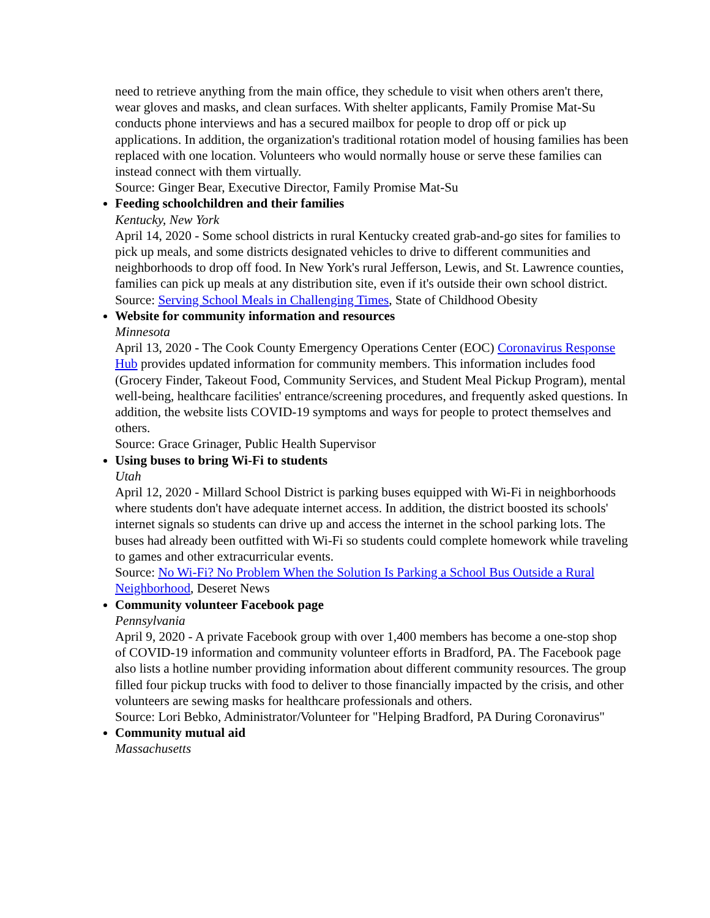need to retrieve anything from the main office, they schedule to visit when others aren't there, wear gloves and masks, and clean surfaces. With shelter applicants, Family Promise Mat-Su conducts phone interviews and has a secured mailbox for people to drop off or pick up applications. In addition, the organization's traditional rotation model of housing families has been replaced with one location. Volunteers who would normally house or serve these families can instead connect with them virtually.
Source: Ginger Bear, Executive Director, Family Promise Mat-Su
Feeding schoolchildren and their families
Kentucky, New York
April 14, 2020 - Some school districts in rural Kentucky created grab-and-go sites for families to pick up meals, and some districts designated vehicles to drive to different communities and neighborhoods to drop off food. In New York's rural Jefferson, Lewis, and St. Lawrence counties, families can pick up meals at any distribution site, even if it's outside their own school district.
Source: Serving School Meals in Challenging Times, State of Childhood Obesity
Website for community information and resources
Minnesota
April 13, 2020 - The Cook County Emergency Operations Center (EOC) Coronavirus Response Hub provides updated information for community members. This information includes food (Grocery Finder, Takeout Food, Community Services, and Student Meal Pickup Program), mental well-being, healthcare facilities' entrance/screening procedures, and frequently asked questions. In addition, the website lists COVID-19 symptoms and ways for people to protect themselves and others.
Source: Grace Grinager, Public Health Supervisor
Using buses to bring Wi-Fi to students
Utah
April 12, 2020 - Millard School District is parking buses equipped with Wi-Fi in neighborhoods where students don't have adequate internet access. In addition, the district boosted its schools' internet signals so students can drive up and access the internet in the school parking lots. The buses had already been outfitted with Wi-Fi so students could complete homework while traveling to games and other extracurricular events.
Source: No Wi-Fi? No Problem When the Solution Is Parking a School Bus Outside a Rural Neighborhood, Deseret News
Community volunteer Facebook page
Pennsylvania
April 9, 2020 - A private Facebook group with over 1,400 members has become a one-stop shop of COVID-19 information and community volunteer efforts in Bradford, PA. The Facebook page also lists a hotline number providing information about different community resources. The group filled four pickup trucks with food to deliver to those financially impacted by the crisis, and other volunteers are sewing masks for healthcare professionals and others.
Source: Lori Bebko, Administrator/Volunteer for "Helping Bradford, PA During Coronavirus"
Community mutual aid
Massachusetts